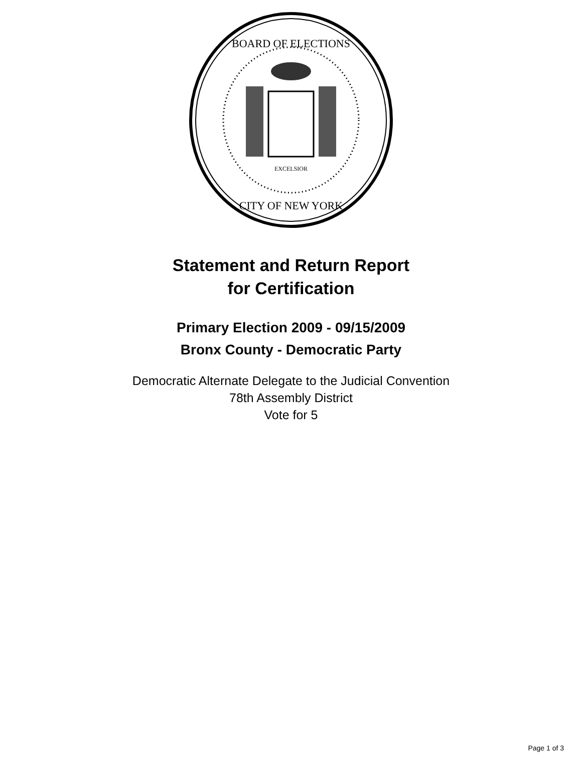BOARD OF ELECTIONS
CITY OF NEW YORK
EXCELSIOR
Statement and Return Report
for Certification
Primary Election 2009 - 09/15/2009
Bronx County - Democratic Party
Democratic Alternate Delegate to the Judicial Convention
78th Assembly District
Vote for 5
Page 1 of 3